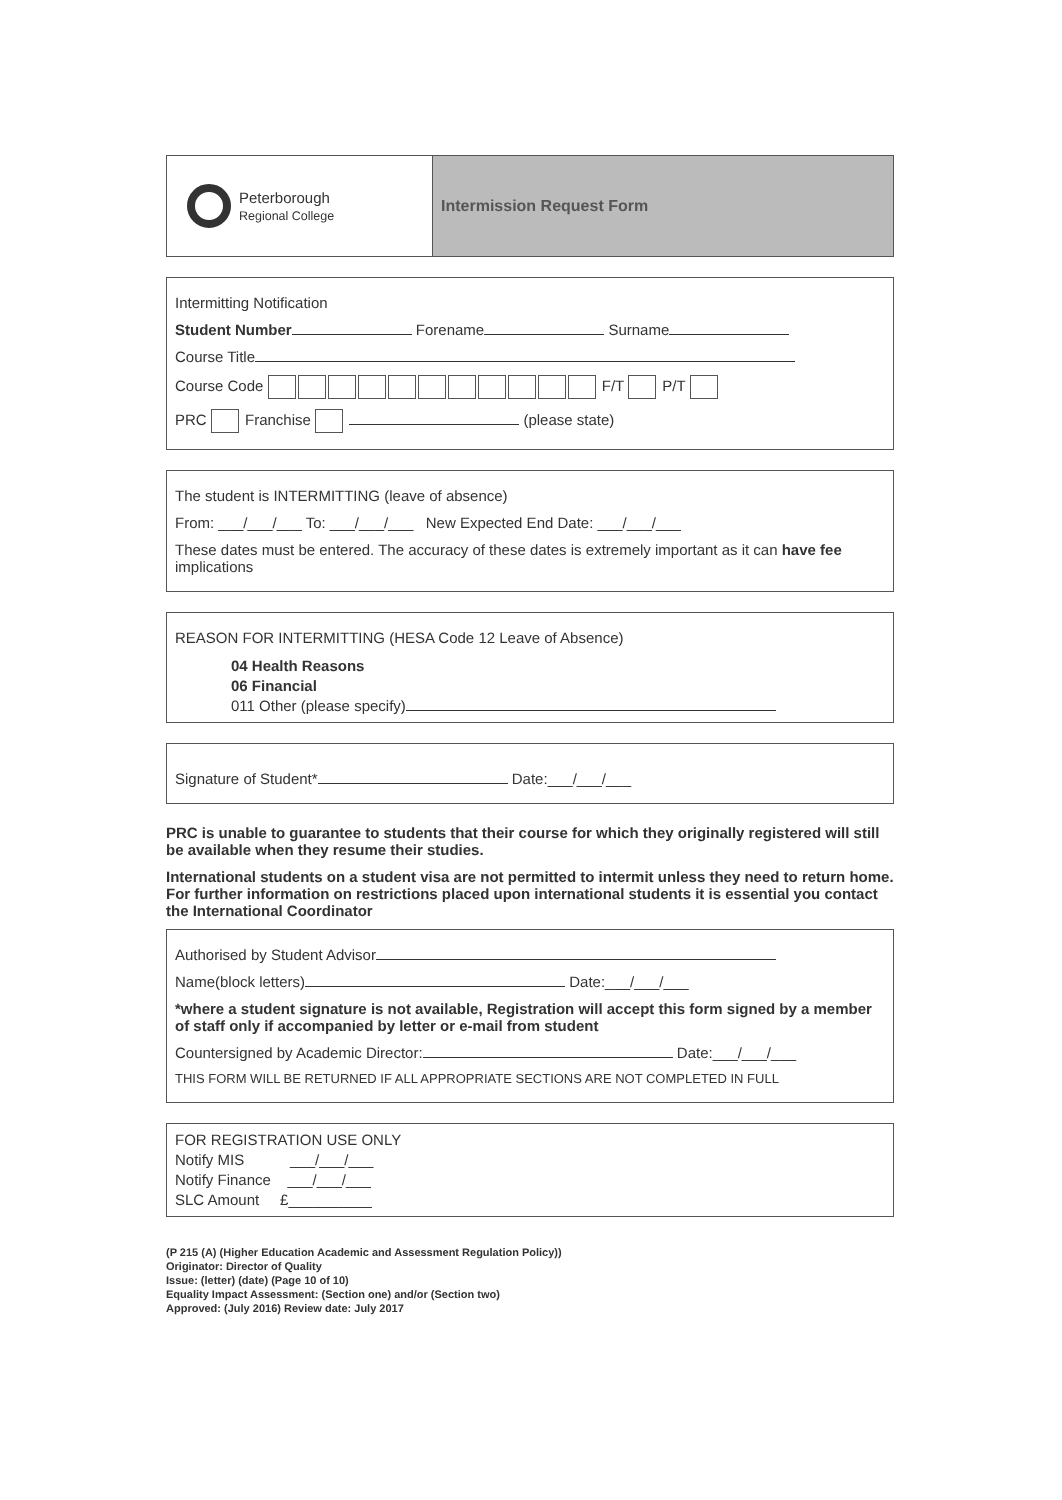Peterborough
Regional College
Intermission Request Form
Intermitting Notification
Student Number Forename Surname
Course Title
Course Code F/T P/T
PRC Franchise (please state)
The student is INTERMITTING (leave of absence)
From: ___/___/___ To: ___/___/___ New Expected End Date: ___/___/___
These dates must be entered. The accuracy of these dates is extremely important as it can have fee implications
REASON FOR INTERMITTING (HESA Code 12 Leave of Absence)
04 Health Reasons
06 Financial
011 Other (please specify)
Signature of Student* Date:___/___/___
PRC is unable to guarantee to students that their course for which they originally registered will still be available when they resume their studies.
International students on a student visa are not permitted to intermit unless they need to return home. For further information on restrictions placed upon international students it is essential you contact the International Coordinator
Authorised by Student Advisor
Name(block letters) Date:___/___/___
*where a student signature is not available, Registration will accept this form signed by a member of staff only if accompanied by letter or e-mail from student
Countersigned by Academic Director: Date:___/___/___
THIS FORM WILL BE RETURNED IF ALL APPROPRIATE SECTIONS ARE NOT COMPLETED IN FULL
FOR REGISTRATION USE ONLY
Notify MIS ___/___/___
Notify Finance ___/___/___
SLC Amount £__________
(P 215 (A) (Higher Education Academic and Assessment Regulation Policy))
Originator: Director of Quality
Issue: (letter) (date) (Page 10 of 10)
Equality Impact Assessment: (Section one) and/or (Section two)
Approved: (July 2016) Review date: July 2017